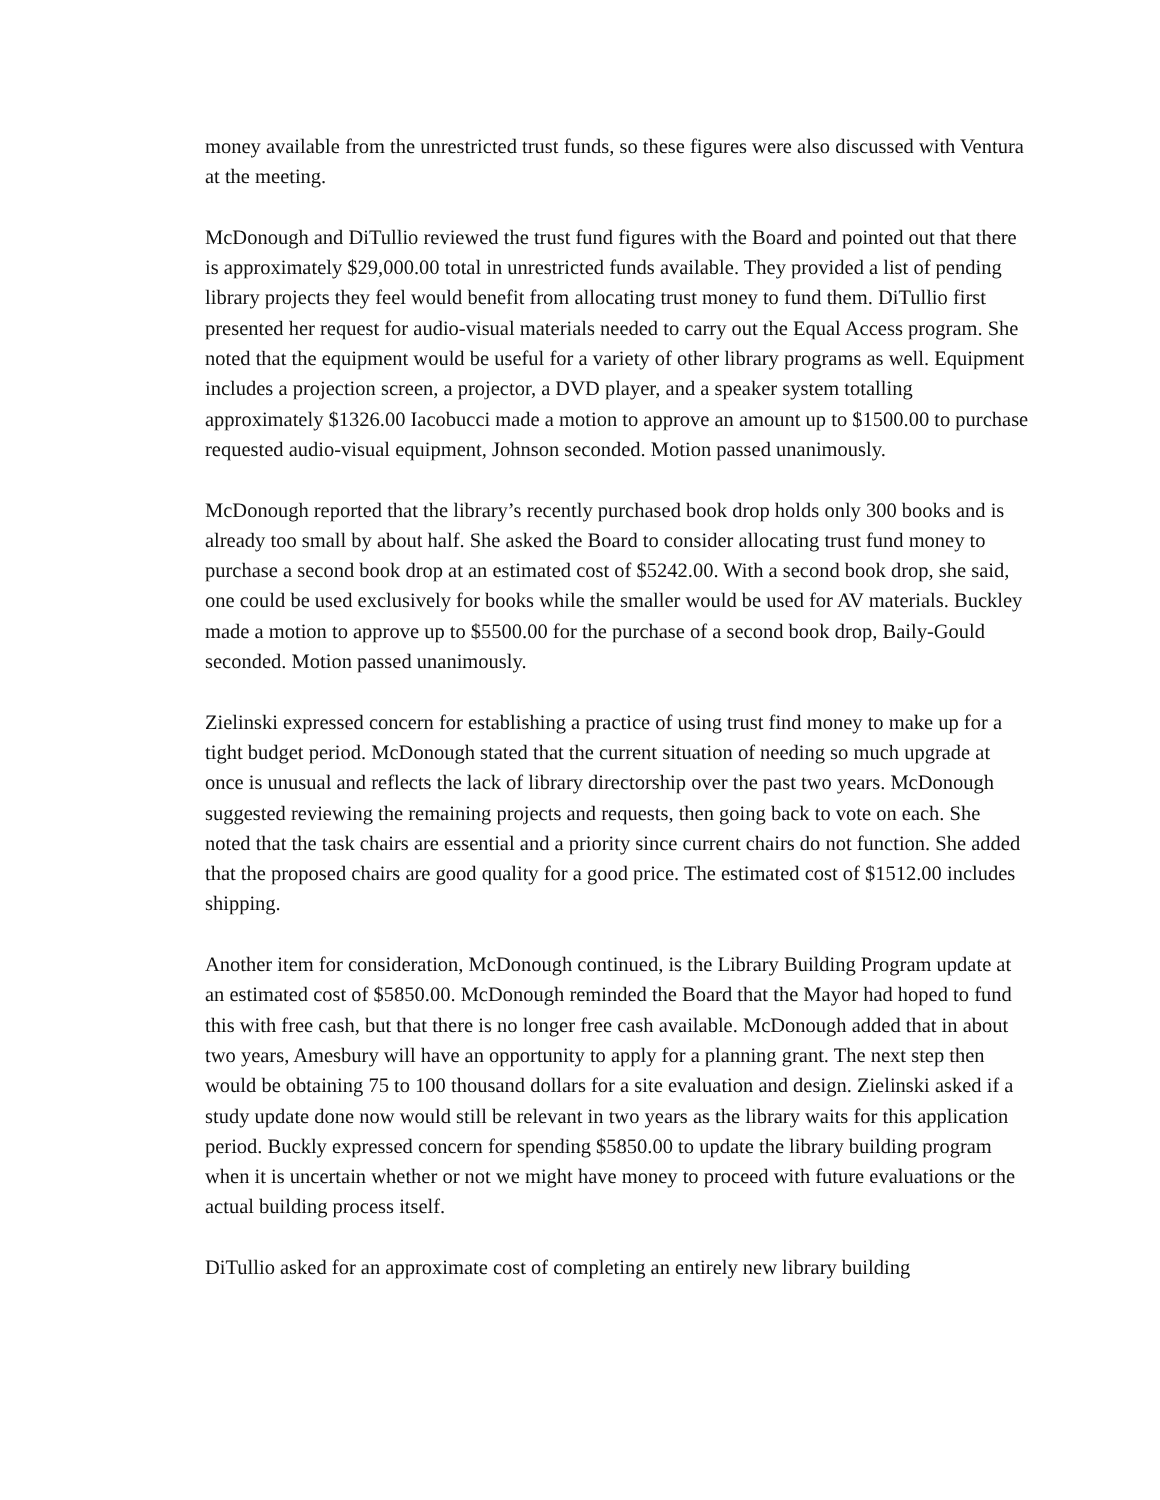money available from the unrestricted trust funds, so these figures were also discussed with Ventura at the meeting.
McDonough and DiTullio reviewed the trust fund figures with the Board and pointed out that there is approximately $29,000.00 total in unrestricted funds available. They provided a list of pending library projects they feel would benefit from allocating trust money to fund them. DiTullio first presented her request for audio-visual materials needed to carry out the Equal Access program. She noted that the equipment would be useful for a variety of other library programs as well. Equipment includes a projection screen, a projector, a DVD player, and a speaker system totalling approximately $1326.00 Iacobucci made a motion to approve an amount up to $1500.00 to purchase requested audio-visual equipment, Johnson seconded. Motion passed unanimously.
McDonough reported that the library’s recently purchased book drop holds only 300 books and is already too small by about half. She asked the Board to consider allocating trust fund money to purchase a second book drop at an estimated cost of $5242.00. With a second book drop, she said, one could be used exclusively for books while the smaller would be used for AV materials. Buckley made a motion to approve up to $5500.00 for the purchase of a second book drop, Baily-Gould seconded. Motion passed unanimously.
Zielinski expressed concern for establishing a practice of using trust find money to make up for a tight budget period. McDonough stated that the current situation of needing so much upgrade at once is unusual and reflects the lack of library directorship over the past two years. McDonough suggested reviewing the remaining projects and requests, then going back to vote on each. She noted that the task chairs are essential and a priority since current chairs do not function. She added that the proposed chairs are good quality for a good price. The estimated cost of $1512.00 includes shipping.
Another item for consideration, McDonough continued, is the Library Building Program update at an estimated cost of $5850.00. McDonough reminded the Board that the Mayor had hoped to fund this with free cash, but that there is no longer free cash available. McDonough added that in about two years, Amesbury will have an opportunity to apply for a planning grant. The next step then would be obtaining 75 to 100 thousand dollars for a site evaluation and design. Zielinski asked if a study update done now would still be relevant in two years as the library waits for this application period. Buckly expressed concern for spending $5850.00 to update the library building program when it is uncertain whether or not we might have money to proceed with future evaluations or the actual building process itself.
DiTullio asked for an approximate cost of completing an entirely new library building